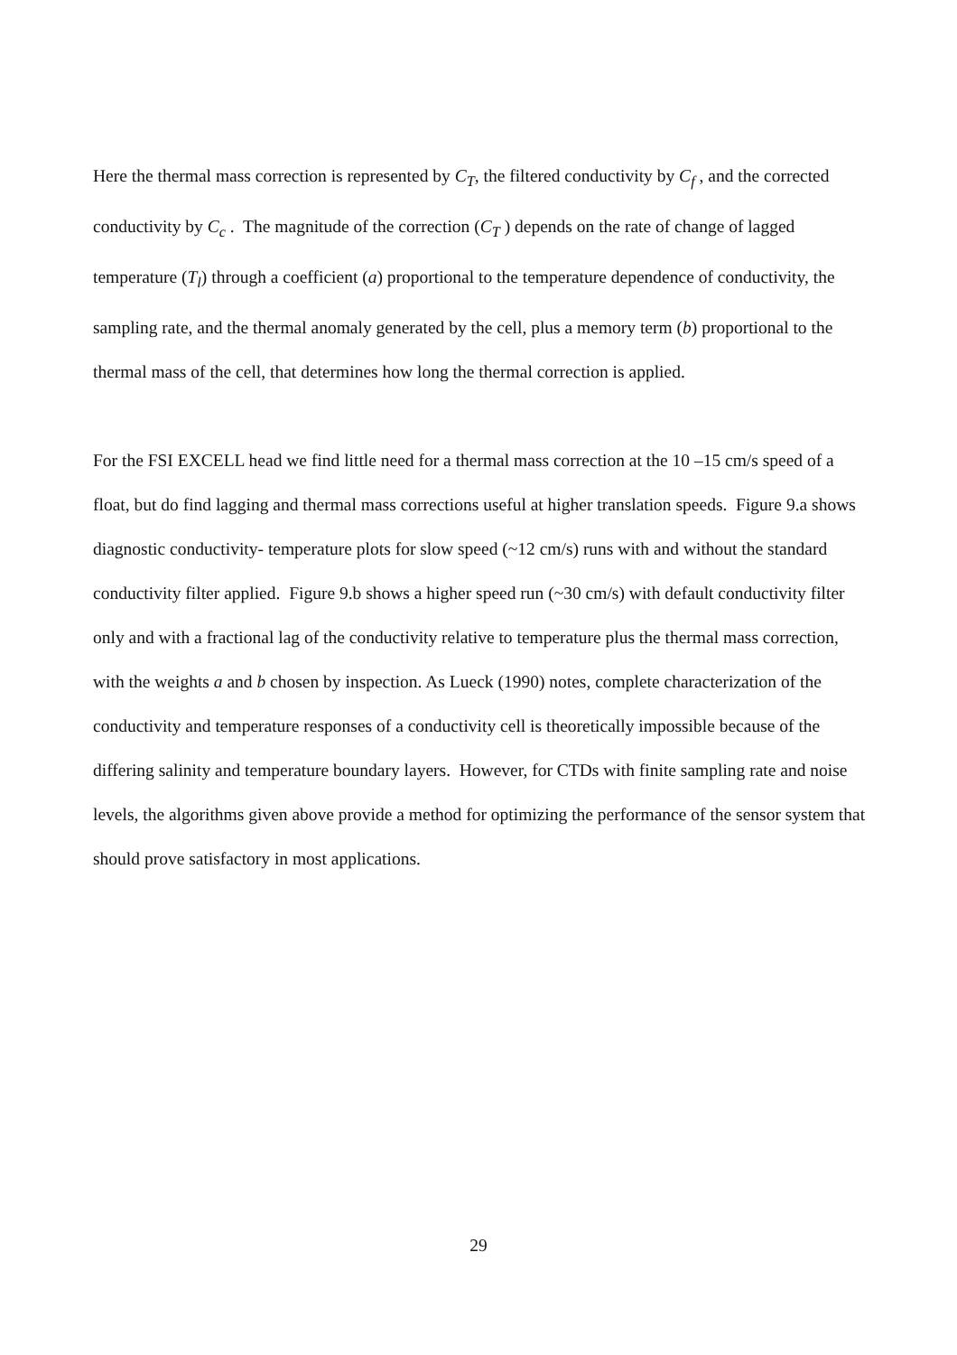Here the thermal mass correction is represented by C<sub>T</sub>, the filtered conductivity by C<sub>f</sub> , and the corrected conductivity by C<sub>c</sub> . The magnitude of the correction (C<sub>T</sub> ) depends on the rate of change of lagged temperature (T<sub>l</sub>) through a coefficient (a) proportional to the temperature dependence of conductivity, the sampling rate, and the thermal anomaly generated by the cell, plus a memory term (b) proportional to the thermal mass of the cell, that determines how long the thermal correction is applied.
For the FSI EXCELL head we find little need for a thermal mass correction at the 10 –15 cm/s speed of a float, but do find lagging and thermal mass corrections useful at higher translation speeds. Figure 9.a shows diagnostic conductivity- temperature plots for slow speed (~12 cm/s) runs with and without the standard conductivity filter applied. Figure 9.b shows a higher speed run (~30 cm/s) with default conductivity filter only and with a fractional lag of the conductivity relative to temperature plus the thermal mass correction, with the weights a and b chosen by inspection. As Lueck (1990) notes, complete characterization of the conductivity and temperature responses of a conductivity cell is theoretically impossible because of the differing salinity and temperature boundary layers. However, for CTDs with finite sampling rate and noise levels, the algorithms given above provide a method for optimizing the performance of the sensor system that should prove satisfactory in most applications.
29